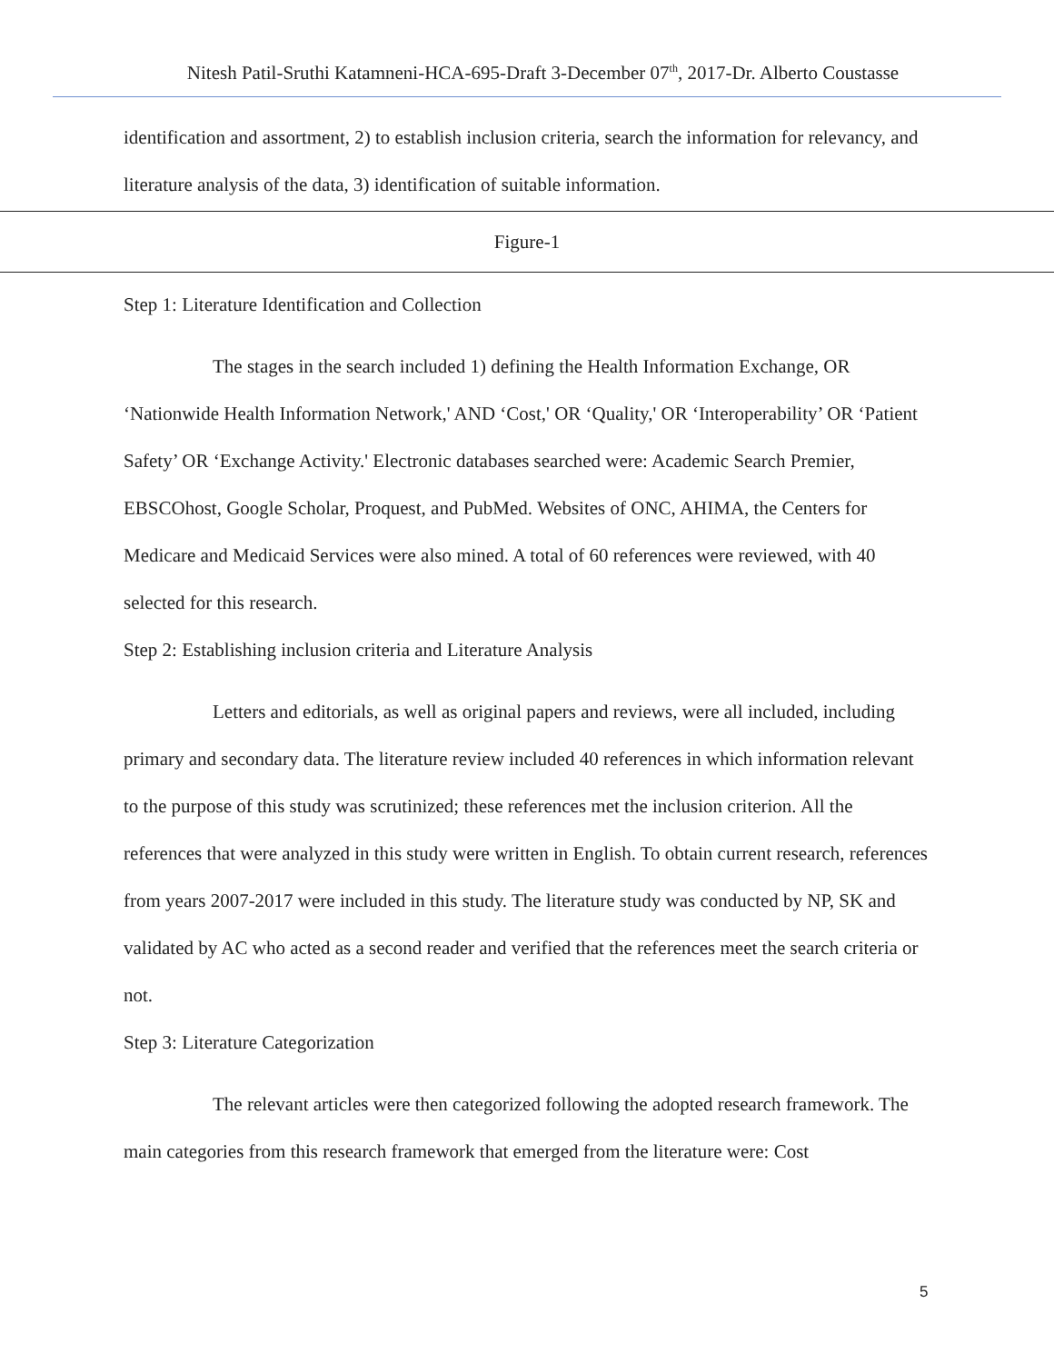Nitesh Patil-Sruthi Katamneni-HCA-695-Draft 3-December 07<sup>th</sup>, 2017-Dr. Alberto Coustasse
identification and assortment, 2) to establish inclusion criteria, search the information for relevancy, and literature analysis of the data, 3) identification of suitable information.
Figure-1
Step 1: Literature Identification and Collection
The stages in the search included 1) defining the Health Information Exchange, OR ‘Nationwide Health Information Network,' AND ‘Cost,' OR ‘Quality,' OR ‘Interoperability’ OR ‘Patient Safety’ OR ‘Exchange Activity.' Electronic databases searched were: Academic Search Premier, EBSCOhost, Google Scholar, Proquest, and PubMed. Websites of ONC, AHIMA, the Centers for Medicare and Medicaid Services were also mined. A total of 60 references were reviewed, with 40 selected for this research.
Step 2: Establishing inclusion criteria and Literature Analysis
Letters and editorials, as well as original papers and reviews, were all included, including primary and secondary data. The literature review included 40 references in which information relevant to the purpose of this study was scrutinized; these references met the inclusion criterion. All the references that were analyzed in this study were written in English. To obtain current research, references from years 2007-2017 were included in this study. The literature study was conducted by NP, SK and validated by AC who acted as a second reader and verified that the references meet the search criteria or not.
Step 3: Literature Categorization
The relevant articles were then categorized following the adopted research framework. The main categories from this research framework that emerged from the literature were: Cost
5